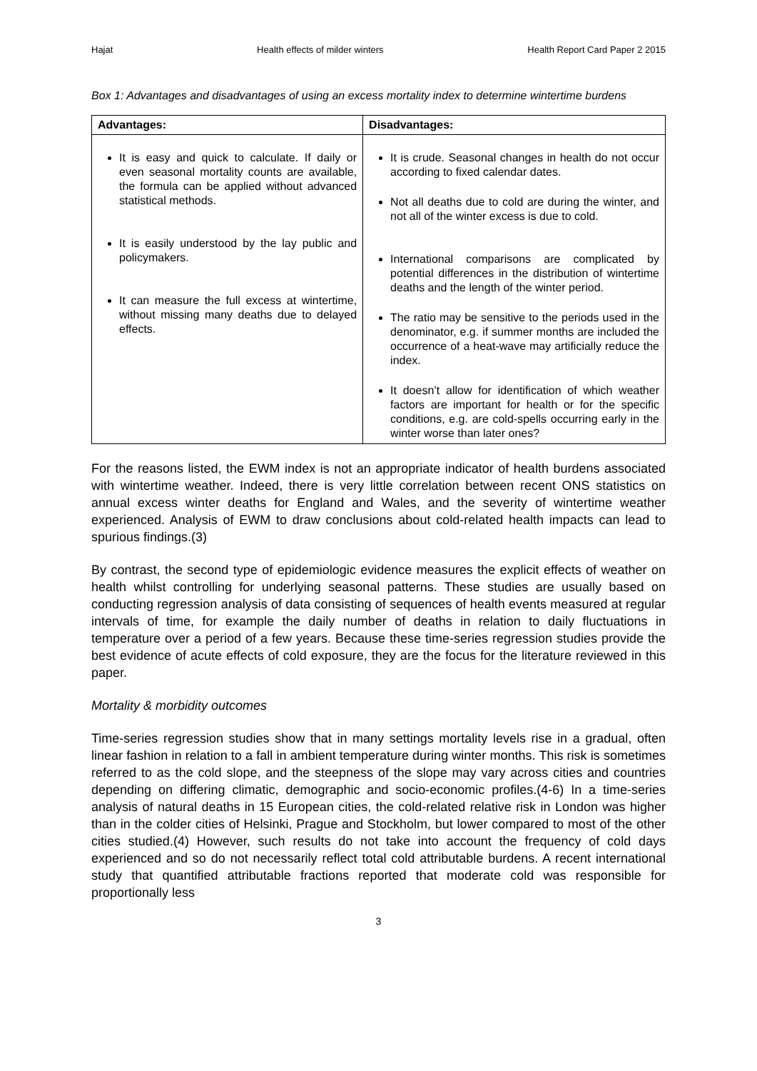Hajat Health effects of milder winters Health Report Card Paper 2 2015
Box 1: Advantages and disadvantages of using an excess mortality index to determine wintertime burdens
| Advantages: | Disadvantages: |
| --- | --- |
| It is easy and quick to calculate. If daily or even seasonal mortality counts are available, the formula can be applied without advanced statistical methods. It is easily understood by the lay public and policymakers. It can measure the full excess at wintertime, without missing many deaths due to delayed effects. | It is crude. Seasonal changes in health do not occur according to fixed calendar dates. Not all deaths due to cold are during the winter, and not all of the winter excess is due to cold. International comparisons are complicated by potential differences in the distribution of wintertime deaths and the length of the winter period. The ratio may be sensitive to the periods used in the denominator, e.g. if summer months are included the occurrence of a heat-wave may artificially reduce the index. It doesn’t allow for identification of which weather factors are important for health or for the specific conditions, e.g. are cold-spells occurring early in the winter worse than later ones? |
For the reasons listed, the EWM index is not an appropriate indicator of health burdens associated with wintertime weather. Indeed, there is very little correlation between recent ONS statistics on annual excess winter deaths for England and Wales, and the severity of wintertime weather experienced. Analysis of EWM to draw conclusions about cold-related health impacts can lead to spurious findings.(3)
By contrast, the second type of epidemiologic evidence measures the explicit effects of weather on health whilst controlling for underlying seasonal patterns. These studies are usually based on conducting regression analysis of data consisting of sequences of health events measured at regular intervals of time, for example the daily number of deaths in relation to daily fluctuations in temperature over a period of a few years. Because these time-series regression studies provide the best evidence of acute effects of cold exposure, they are the focus for the literature reviewed in this paper.
Mortality & morbidity outcomes
Time-series regression studies show that in many settings mortality levels rise in a gradual, often linear fashion in relation to a fall in ambient temperature during winter months. This risk is sometimes referred to as the cold slope, and the steepness of the slope may vary across cities and countries depending on differing climatic, demographic and socio-economic profiles.(4-6) In a time-series analysis of natural deaths in 15 European cities, the cold-related relative risk in London was higher than in the colder cities of Helsinki, Prague and Stockholm, but lower compared to most of the other cities studied.(4) However, such results do not take into account the frequency of cold days experienced and so do not necessarily reflect total cold attributable burdens. A recent international study that quantified attributable fractions reported that moderate cold was responsible for proportionally less
3